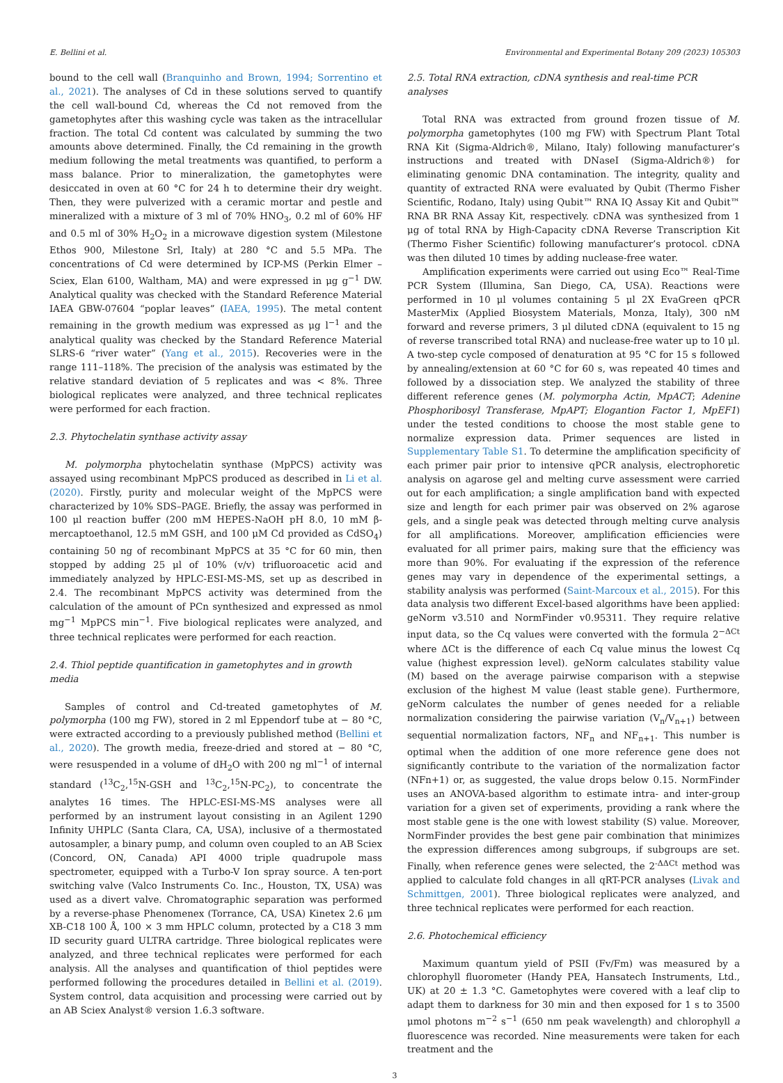E. Bellini et al. Environmental and Experimental Botany 209 (2023) 105303
bound to the cell wall (Branquinho and Brown, 1994; Sorrentino et al., 2021). The analyses of Cd in these solutions served to quantify the cell wall-bound Cd, whereas the Cd not removed from the gametophytes after this washing cycle was taken as the intracellular fraction. The total Cd content was calculated by summing the two amounts above determined. Finally, the Cd remaining in the growth medium following the metal treatments was quantified, to perform a mass balance. Prior to mineralization, the gametophytes were desiccated in oven at 60 °C for 24 h to determine their dry weight. Then, they were pulverized with a ceramic mortar and pestle and mineralized with a mixture of 3 ml of 70% HNO<sub>3</sub>, 0.2 ml of 60% HF and 0.5 ml of 30% H<sub>2</sub>O<sub>2</sub> in a microwave digestion system (Milestone Ethos 900, Milestone Srl, Italy) at 280 °C and 5.5 MPa. The concentrations of Cd were determined by ICP-MS (Perkin Elmer – Sciex, Elan 6100, Waltham, MA) and were expressed in μg g<sup>−1</sup> DW. Analytical quality was checked with the Standard Reference Material IAEA GBW-07604 “poplar leaves” (IAEA, 1995). The metal content remaining in the growth medium was expressed as μg l<sup>−1</sup> and the analytical quality was checked by the Standard Reference Material SLRS-6 “river water” (Yang et al., 2015). Recoveries were in the range 111–118%. The precision of the analysis was estimated by the relative standard deviation of 5 replicates and was < 8%. Three biological replicates were analyzed, and three technical replicates were performed for each fraction.
2.3. Phytochelatin synthase activity assay
M. polymorpha phytochelatin synthase (MpPCS) activity was assayed using recombinant MpPCS produced as described in Li et al. (2020). Firstly, purity and molecular weight of the MpPCS were characterized by 10% SDS–PAGE. Briefly, the assay was performed in 100 μl reaction buffer (200 mM HEPES-NaOH pH 8.0, 10 mM β-mercaptoethanol, 12.5 mM GSH, and 100 μM Cd provided as CdSO<sub>4</sub>) containing 50 ng of recombinant MpPCS at 35 °C for 60 min, then stopped by adding 25 μl of 10% (v/v) trifluoroacetic acid and immediately analyzed by HPLC-ESI-MS-MS, set up as described in 2.4. The recombinant MpPCS activity was determined from the calculation of the amount of PCn synthesized and expressed as nmol mg<sup>−1</sup> MpPCS min<sup>−1</sup>. Five biological replicates were analyzed, and three technical replicates were performed for each reaction.
2.4. Thiol peptide quantification in gametophytes and in growth media
Samples of control and Cd-treated gametophytes of M. polymorpha (100 mg FW), stored in 2 ml Eppendorf tube at − 80 °C, were extracted according to a previously published method (Bellini et al., 2020). The growth media, freeze-dried and stored at − 80 °C, were resuspended in a volume of dH<sub>2</sub>O with 200 ng ml<sup>−1</sup> of internal standard (<sup>13</sup>C<sub>2</sub>,<sup>15</sup>N-GSH and <sup>13</sup>C<sub>2</sub>,<sup>15</sup>N-PC<sub>2</sub>), to concentrate the analytes 16 times. The HPLC-ESI-MS-MS analyses were all performed by an instrument layout consisting in an Agilent 1290 Infinity UHPLC (Santa Clara, CA, USA), inclusive of a thermostated autosampler, a binary pump, and column oven coupled to an AB Sciex (Concord, ON, Canada) API 4000 triple quadrupole mass spectrometer, equipped with a Turbo-V Ion spray source. A ten-port switching valve (Valco Instruments Co. Inc., Houston, TX, USA) was used as a divert valve. Chromatographic separation was performed by a reverse-phase Phenomenex (Torrance, CA, USA) Kinetex 2.6 μm XB-C18 100 Å, 100 × 3 mm HPLC column, protected by a C18 3 mm ID security guard ULTRA cartridge. Three biological replicates were analyzed, and three technical replicates were performed for each analysis. All the analyses and quantification of thiol peptides were performed following the procedures detailed in Bellini et al. (2019). System control, data acquisition and processing were carried out by an AB Sciex Analyst® version 1.6.3 software.
2.5. Total RNA extraction, cDNA synthesis and real-time PCR analyses
Total RNA was extracted from ground frozen tissue of M. polymorpha gametophytes (100 mg FW) with Spectrum Plant Total RNA Kit (Sigma-Aldrich®, Milano, Italy) following manufacturer’s instructions and treated with DNaseI (Sigma-Aldrich®) for eliminating genomic DNA contamination. The integrity, quality and quantity of extracted RNA were evaluated by Qubit (Thermo Fisher Scientific, Rodano, Italy) using Qubit™ RNA IQ Assay Kit and Qubit™ RNA BR RNA Assay Kit, respectively. cDNA was synthesized from 1 μg of total RNA by High-Capacity cDNA Reverse Transcription Kit (Thermo Fisher Scientific) following manufacturer’s protocol. cDNA was then diluted 10 times by adding nuclease-free water.
Amplification experiments were carried out using Eco™ Real-Time PCR System (Illumina, San Diego, CA, USA). Reactions were performed in 10 μl volumes containing 5 μl 2X EvaGreen qPCR MasterMix (Applied Biosystem Materials, Monza, Italy), 300 nM forward and reverse primers, 3 μl diluted cDNA (equivalent to 15 ng of reverse transcribed total RNA) and nuclease-free water up to 10 μl. A two-step cycle composed of denaturation at 95 °C for 15 s followed by annealing/extension at 60 °C for 60 s, was repeated 40 times and followed by a dissociation step. We analyzed the stability of three different reference genes (M. polymorpha Actin, MpACT; Adenine Phosphoribosyl Transferase, MpAPT; Elogantion Factor 1, MpEF1) under the tested conditions to choose the most stable gene to normalize expression data. Primer sequences are listed in Supplementary Table S1. To determine the amplification specificity of each primer pair prior to intensive qPCR analysis, electrophoretic analysis on agarose gel and melting curve assessment were carried out for each amplification; a single amplification band with expected size and length for each primer pair was observed on 2% agarose gels, and a single peak was detected through melting curve analysis for all amplifications. Moreover, amplification efficiencies were evaluated for all primer pairs, making sure that the efficiency was more than 90%. For evaluating if the expression of the reference genes may vary in dependence of the experimental settings, a stability analysis was performed (Saint-Marcoux et al., 2015). For this data analysis two different Excel-based algorithms have been applied: geNorm v3.510 and NormFinder v0.95311. They require relative input data, so the Cq values were converted with the formula 2<sup>−ΔCt</sup> where ΔCt is the difference of each Cq value minus the lowest Cq value (highest expression level). geNorm calculates stability value (M) based on the average pairwise comparison with a stepwise exclusion of the highest M value (least stable gene). Furthermore, geNorm calculates the number of genes needed for a reliable normalization considering the pairwise variation (V<sub>n</sub>/V<sub>n+1</sub>) between sequential normalization factors, NF<sub>n</sub> and NF<sub>n+1</sub>. This number is optimal when the addition of one more reference gene does not significantly contribute to the variation of the normalization factor (NFn+1) or, as suggested, the value drops below 0.15. NormFinder uses an ANOVA-based algorithm to estimate intra- and inter-group variation for a given set of experiments, providing a rank where the most stable gene is the one with lowest stability (S) value. Moreover, NormFinder provides the best gene pair combination that minimizes the expression differences among subgroups, if subgroups are set. Finally, when reference genes were selected, the 2<sup>-ΔΔCt</sup> method was applied to calculate fold changes in all qRT-PCR analyses (Livak and Schmittgen, 2001). Three biological replicates were analyzed, and three technical replicates were performed for each reaction.
2.6. Photochemical efficiency
Maximum quantum yield of PSII (Fv/Fm) was measured by a chlorophyll fluorometer (Handy PEA, Hansatech Instruments, Ltd., UK) at 20 ± 1.3 °C. Gametophytes were covered with a leaf clip to adapt them to darkness for 30 min and then exposed for 1 s to 3500 μmol photons m<sup>−2</sup> s<sup>−1</sup> (650 nm peak wavelength) and chlorophyll a fluorescence was recorded. Nine measurements were taken for each treatment and the
3